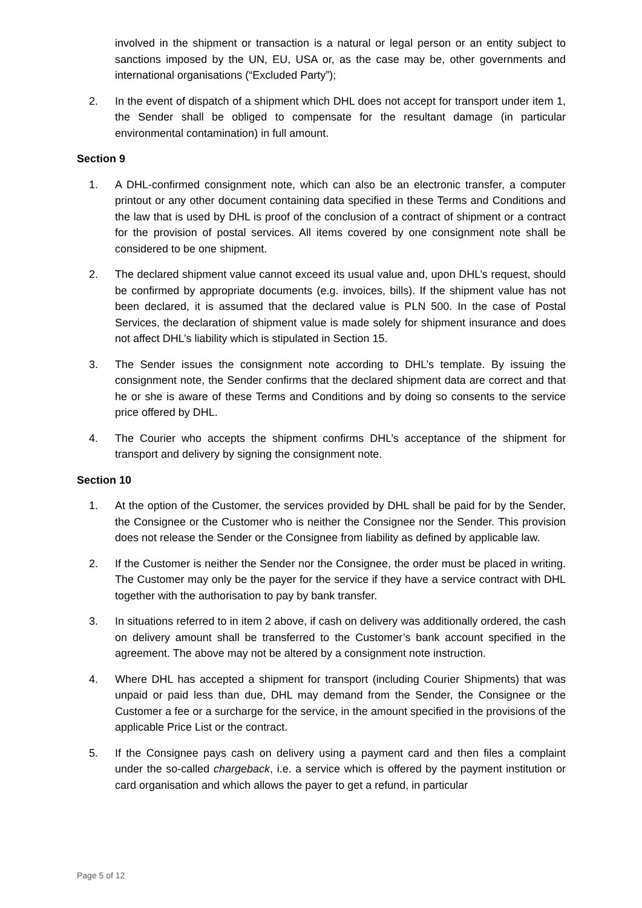involved in the shipment or transaction is a natural or legal person or an entity subject to sanctions imposed by the UN, EU, USA or, as the case may be, other governments and international organisations (“Excluded Party”);
2. In the event of dispatch of a shipment which DHL does not accept for transport under item 1, the Sender shall be obliged to compensate for the resultant damage (in particular environmental contamination) in full amount.
Section 9
1. A DHL-confirmed consignment note, which can also be an electronic transfer, a computer printout or any other document containing data specified in these Terms and Conditions and the law that is used by DHL is proof of the conclusion of a contract of shipment or a contract for the provision of postal services. All items covered by one consignment note shall be considered to be one shipment.
2. The declared shipment value cannot exceed its usual value and, upon DHL’s request, should be confirmed by appropriate documents (e.g. invoices, bills). If the shipment value has not been declared, it is assumed that the declared value is PLN 500. In the case of Postal Services, the declaration of shipment value is made solely for shipment insurance and does not affect DHL’s liability which is stipulated in Section 15.
3. The Sender issues the consignment note according to DHL’s template. By issuing the consignment note, the Sender confirms that the declared shipment data are correct and that he or she is aware of these Terms and Conditions and by doing so consents to the service price offered by DHL.
4. The Courier who accepts the shipment confirms DHL’s acceptance of the shipment for transport and delivery by signing the consignment note.
Section 10
1. At the option of the Customer, the services provided by DHL shall be paid for by the Sender, the Consignee or the Customer who is neither the Consignee nor the Sender. This provision does not release the Sender or the Consignee from liability as defined by applicable law.
2. If the Customer is neither the Sender nor the Consignee, the order must be placed in writing. The Customer may only be the payer for the service if they have a service contract with DHL together with the authorisation to pay by bank transfer.
3. In situations referred to in item 2 above, if cash on delivery was additionally ordered, the cash on delivery amount shall be transferred to the Customer’s bank account specified in the agreement. The above may not be altered by a consignment note instruction.
4. Where DHL has accepted a shipment for transport (including Courier Shipments) that was unpaid or paid less than due, DHL may demand from the Sender, the Consignee or the Customer a fee or a surcharge for the service, in the amount specified in the provisions of the applicable Price List or the contract.
5. If the Consignee pays cash on delivery using a payment card and then files a complaint under the so-called chargeback, i.e. a service which is offered by the payment institution or card organisation and which allows the payer to get a refund, in particular
Page 5 of 12